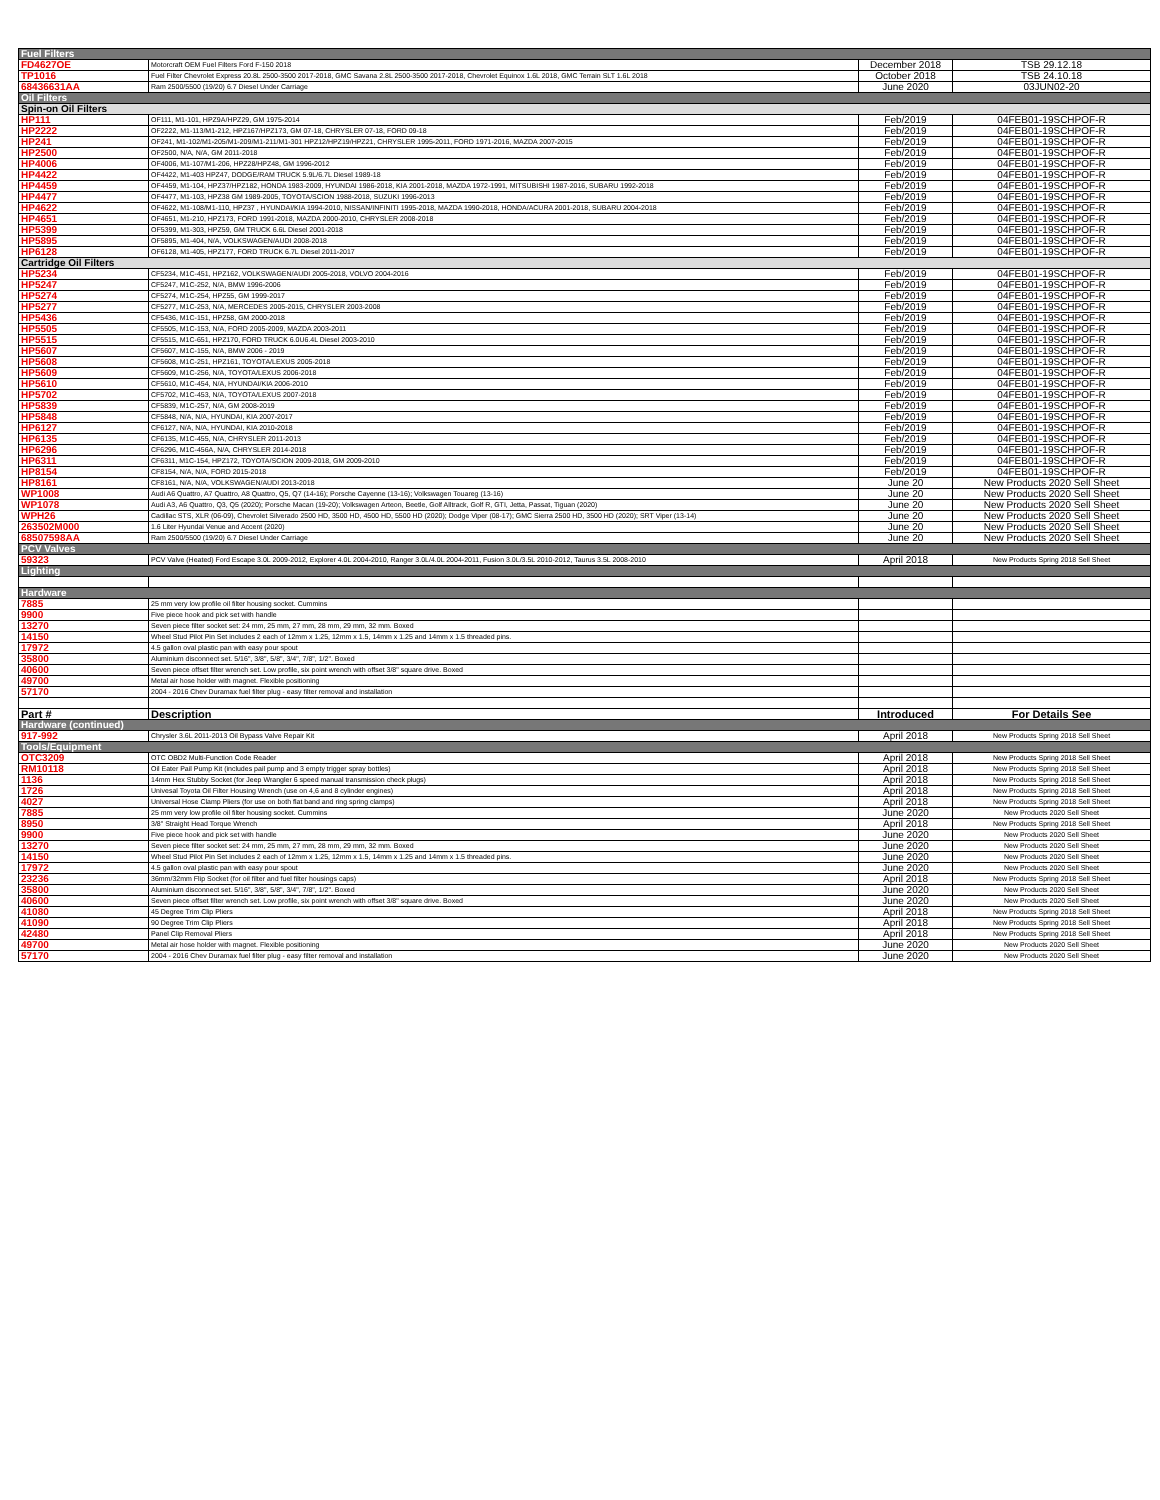| Fuel Filters | | | |
| FD4627OE | Motorcraft OEM Fuel Filters Ford F-150 2018 | December 2018 | TSB 29.12.18 |
| TP1016 | Fuel Filter Chevrolet Express 20.8L 2500-3500 2017-2018, GMC Savana 2.8L 2500-3500 2017-2018, Chevrolet Equinox 1.6L 2018, GMC Terrain SLT 1.6L 2018 | October 2018 | TSB 24.10.18 |
| 68436631AA | Ram 2500/5500 (19/20) 6.7 Diesel Under Carriage | June 2020 | 03JUN02-20 |
| Oil Filters | | | |
| Spin-on Oil Filters | | | |
| HP111 | OF111, M1-101, HPZ9A/HPZ29, GM 1975-2014 | Feb/2019 | 04FEB01-19SCHPOF-R |
| HP2222 | OF2222, M1-113/M1-212, HPZ167/HPZ173, GM 07-18, CHRYSLER 07-18, FORD 09-18 | Feb/2019 | 04FEB01-19SCHPOF-R |
| HP241 | OF241, M1-102/M1-205/M1-209/M1-211/M1-301 HPZ12/HPZ19/HPZ21, CHRYSLER 1995-2011, FORD 1971-2016, MAZDA 2007-2015 | Feb/2019 | 04FEB01-19SCHPOF-R |
| HP2500 | OF2500, N/A, N/A, GM 2011-2018 | Feb/2019 | 04FEB01-19SCHPOF-R |
| HP4006 | OF4006, M1-107/M1-206, HPZ28/HPZ48, GM 1996-2012 | Feb/2019 | 04FEB01-19SCHPOF-R |
| HP4422 | OF4422, M1-403 HPZ47, DODGE/RAM TRUCK 5.9L/6.7L Diesel 1989-18 | Feb/2019 | 04FEB01-19SCHPOF-R |
| HP4459 | OF4459, M1-104, HPZ37/HPZ182, HONDA 1983-2009, HYUNDAI 1986-2018, KIA 2001-2018, MAZDA 1972-1991, MITSUBISHI 1987-2016, SUBARU 1992-2018 | Feb/2019 | 04FEB01-19SCHPOF-R |
| HP4477 | OF4477, M1-103, HPZ38 GM 1989-2005, TOYOTA/SCION 1988-2018, SUZUKI 1996-2013 | Feb/2019 | 04FEB01-19SCHPOF-R |
| HP4622 | OF4622, M1-108/M1-110, HPZ37 , HYUNDAI/KIA 1994-2010, NISSAN/INFINITI 1995-2018, MAZDA 1990-2018, HONDA/ACURA 2001-2018, SUBARU 2004-2018 | Feb/2019 | 04FEB01-19SCHPOF-R |
| HP4651 | OF4651, M1-210, HPZ173, FORD 1991-2018, MAZDA 2000-2010, CHRYSLER 2008-2018 | Feb/2019 | 04FEB01-19SCHPOF-R |
| HP5399 | OF5399, M1-303, HPZ59, GM TRUCK 6.6L Diesel 2001-2018 | Feb/2019 | 04FEB01-19SCHPOF-R |
| HP5895 | OF5895, M1-404, N/A, VOLKSWAGEN/AUDI 2008-2018 | Feb/2019 | 04FEB01-19SCHPOF-R |
| HP6128 | OF6128, M1-405, HPZ177, FORD TRUCK 6.7L Diesel 2011-2017 | Feb/2019 | 04FEB01-19SCHPOF-R |
| Cartridge Oil Filters | | | |
| HP5234 | CF5234, M1C-451, HPZ162, VOLKSWAGEN/AUDI 2005-2018, VOLVO 2004-2016 | Feb/2019 | 04FEB01-19SCHPOF-R |
| HP5247 | CF5247, M1C-252, N/A, BMW 1996-2006 | Feb/2019 | 04FEB01-19SCHPOF-R |
| HP5274 | CF5274, M1C-254, HPZ55, GM 1999-2017 | Feb/2019 | 04FEB01-19SCHPOF-R |
| HP5277 | CF5277, M1C-253, N/A, MERCEDES 2005-2015, CHRYSLER 2003-2008 | Feb/2019 | 04FEB01-19SCHPOF-R |
| HP5436 | CF5436, M1C-151, HPZ58, GM 2000-2018 | Feb/2019 | 04FEB01-19SCHPOF-R |
| HP5505 | CF5505, M1C-153, N/A, FORD 2005-2009, MAZDA 2003-2011 | Feb/2019 | 04FEB01-19SCHPOF-R |
| HP5515 | CF5515, M1C-651, HPZ170, FORD TRUCK 6.0U6.4L Diesel 2003-2010 | Feb/2019 | 04FEB01-19SCHPOF-R |
| HP5607 | CF5607, M1C-155, N/A, BMW 2006 - 2019 | Feb/2019 | 04FEB01-19SCHPOF-R |
| HP5608 | CF5608, M1C-251, HPZ161, TOYOTA/LEXUS 2005-2018 | Feb/2019 | 04FEB01-19SCHPOF-R |
| HP5609 | CF5609, M1C-256, N/A, TOYOTA/LEXUS 2006-2018 | Feb/2019 | 04FEB01-19SCHPOF-R |
| HP5610 | CF5610, M1C-454, N/A, HYUNDAI/KIA 2006-2010 | Feb/2019 | 04FEB01-19SCHPOF-R |
| HP5702 | CF5702, M1C-453, N/A, TOYOTA/LEXUS 2007-2018 | Feb/2019 | 04FEB01-19SCHPOF-R |
| HP5839 | CF5839, M1C-257, N/A, GM 2008-2019 | Feb/2019 | 04FEB01-19SCHPOF-R |
| HP5848 | CF5848, N/A, N/A, HYUNDAI, KIA 2007-2017 | Feb/2019 | 04FEB01-19SCHPOF-R |
| HP6127 | CF6127, N/A, N/A, HYUNDAI, KIA 2010-2018 | Feb/2019 | 04FEB01-19SCHPOF-R |
| HP6135 | CF6135, M1C-455, N/A, CHRYSLER 2011-2013 | Feb/2019 | 04FEB01-19SCHPOF-R |
| HP6296 | CF6296, M1C-456A, N/A, CHRYSLER 2014-2018 | Feb/2019 | 04FEB01-19SCHPOF-R |
| HP6311 | CF6311, M1C-154, HPZ172, TOYOTA/SCION 2009-2018, GM 2009-2010 | Feb/2019 | 04FEB01-19SCHPOF-R |
| HP8154 | CF8154, N/A, N/A, FORD 2015-2018 | Feb/2019 | 04FEB01-19SCHPOF-R |
| HP8161 | CF8161, N/A, N/A, VOLKSWAGEN/AUDI 2013-2018 | June 20 | New Products 2020 Sell Sheet |
| WP1008 | Audi A6 Quattro, A7 Quattro, A8 Quattro, Q5, Q7 (14-16); Porsche Cayenne (13-16); Volkswagen Touareg (13-16) | June 20 | New Products 2020 Sell Sheet |
| WP1078 | Audi A3, A6 Quattro, Q3, Q5 (2020); Porsche Macan (19-20); Volkswagen Arteon, Beetle, Golf Alltrack, Golf R, GTI, Jetta, Passat, Tiguan (2020) | June 20 | New Products 2020 Sell Sheet |
| WPH26 | Cadillac STS, XLR (06-09), Chevrolet Silverado 2500 HD, 3500 HD, 4500 HD, 5500 HD (2020); Dodge Viper (08-17); GMC Sierra 2500 HD, 3500 HD (2020); SRT Viper (13-14) | June 20 | New Products 2020 Sell Sheet |
| 263502M000 | 1.6 Liter Hyundai Venue and Accent (2020) | June 20 | New Products 2020 Sell Sheet |
| 68507598AA | Ram 2500/5500 (19/20) 6.7 Diesel Under Carriage | June 20 | New Products 2020 Sell Sheet |
| PCV Valves | | | |
| 59323 | PCV Valve (Heated) Ford Escape 3.0L 2009-2012, Explorer 4.0L 2004-2010, Ranger 3.0L/4.0L 2004-2011, Fusion 3.0L/3.5L 2010-2012, Taurus 3.5L 2008-2010 | April 2018 | New Products Spring 2018 Sell Sheet |
| Lighting | | | |
| Hardware | | | |
| 7885 | 25 mm very low profile oil filter housing socket. Cummins | | |
| 9900 | Five piece hook and pick set with handle | | |
| 13270 | Seven piece filter socket set: 24 mm, 25 mm, 27 mm, 28 mm, 29 mm, 32 mm. Boxed | | |
| 14150 | Wheel Stud Pilot Pin Set includes 2 each of 12mm x 1.25, 12mm x 1.5, 14mm x 1.25 and 14mm x 1.5 threaded pins. | | |
| 17972 | 4.5 gallon oval plastic pan with easy pour spout | | |
| 35800 | Aluminium disconnect set. 5/16", 3/8", 5/8", 3/4", 7/8", 1/2". Boxed | | |
| 40600 | Seven piece offset filter wrench set. Low profile, six point wrench with offset 3/8" square drive. Boxed | | |
| 49700 | Metal air hose holder with magnet. Flexible positioning | | |
| 57170 | 2004 - 2016 Chev Duramax fuel filter plug - easy filter removal and installation | | |
| Part # | Description | Introduced | For Details See |
| Hardware (continued) | | | |
| 917-992 | Chrysler 3.6L 2011-2013 Oil Bypass Valve Repair Kit | April 2018 | New Products Spring 2018 Sell Sheet |
| Tools/Equipment | | | |
| OTC3209 | OTC OBD2 Multi-Function Code Reader | April 2018 | New Products Spring 2018 Sell Sheet |
| RM10118 | Oil Eater Pail Pump Kit (includes pail pump and 3 empty trigger spray bottles) | April 2018 | New Products Spring 2018 Sell Sheet |
| 1136 | 14mm Hex Stubby Socket (for Jeep Wrangler 6 speed manual transmission check plugs) | April 2018 | New Products Spring 2018 Sell Sheet |
| 1726 | Univesal Toyota Oil Filter Housing Wrench (use on 4,6 and 8 cylinder engines) | April 2018 | New Products Spring 2018 Sell Sheet |
| 4027 | Universal Hose Clamp Pliers (for use on both flat band and ring spring clamps) | April 2018 | New Products Spring 2018 Sell Sheet |
| 7885 | 25 mm very low profile oil filter housing socket. Cummins | June 2020 | New Products 2020 Sell Sheet |
| 8950 | 3/8" Straight Head Torque Wrench | April 2018 | New Products Spring 2018 Sell Sheet |
| 9900 | Five piece hook and pick set with handle | June 2020 | New Products 2020 Sell Sheet |
| 13270 | Seven piece filter socket set: 24 mm, 25 mm, 27 mm, 28 mm, 29 mm, 32 mm. Boxed | June 2020 | New Products 2020 Sell Sheet |
| 14150 | Wheel Stud Pilot Pin Set includes 2 each of 12mm x 1.25, 12mm x 1.5, 14mm x 1.25 and 14mm x 1.5 threaded pins. | June 2020 | New Products 2020 Sell Sheet |
| 17972 | 4.5 gallon oval plastic pan with easy pour spout | June 2020 | New Products 2020 Sell Sheet |
| 23236 | 36mm/32mm Flip Socket (for oil filter and fuel filter housings caps) | April 2018 | New Products Spring 2018 Sell Sheet |
| 35800 | Aluminium disconnect set. 5/16", 3/8", 5/8", 3/4", 7/8", 1/2". Boxed | June 2020 | New Products 2020 Sell Sheet |
| 40600 | Seven piece offset filter wrench set. Low profile, six point wrench with offset 3/8" square drive. Boxed | June 2020 | New Products 2020 Sell Sheet |
| 41080 | 45 Degree Trim Clip Pliers | April 2018 | New Products Spring 2018 Sell Sheet |
| 41090 | 90 Degree Trim Clip Pliers | April 2018 | New Products Spring 2018 Sell Sheet |
| 42480 | Panel Clip Removal Pliers | April 2018 | New Products Spring 2018 Sell Sheet |
| 49700 | Metal air hose holder with magnet. Flexible positioning | June 2020 | New Products 2020 Sell Sheet |
| 57170 | 2004 - 2016 Chev Duramax fuel filter plug - easy filter removal and installation | June 2020 | New Products 2020 Sell Sheet |